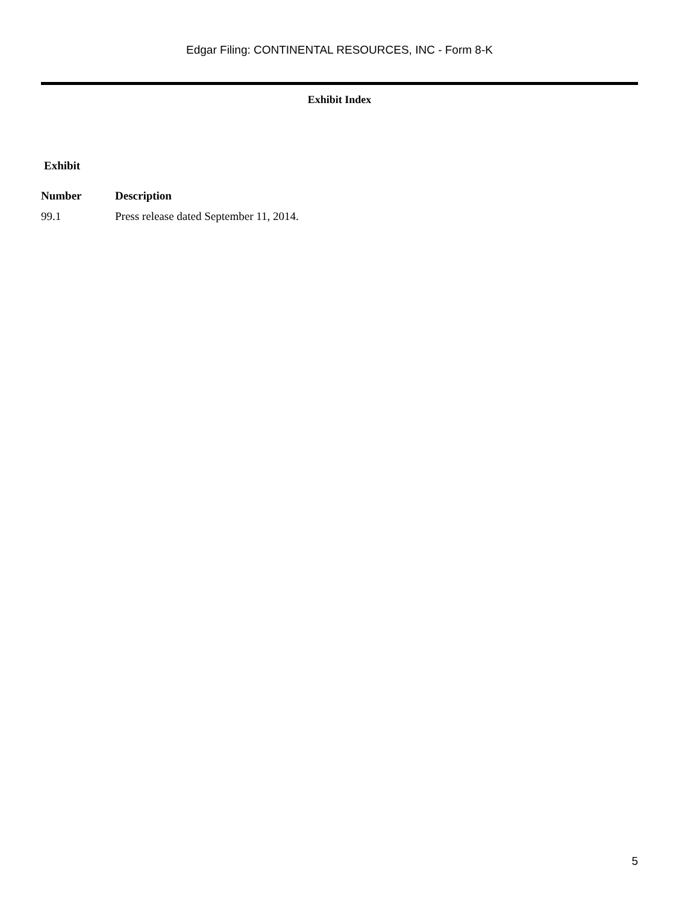Edgar Filing: CONTINENTAL RESOURCES, INC - Form 8-K
Exhibit Index
| Exhibit | |
| --- | --- |
| Number | Description |
| 99.1 | Press release dated September 11, 2014. |
5